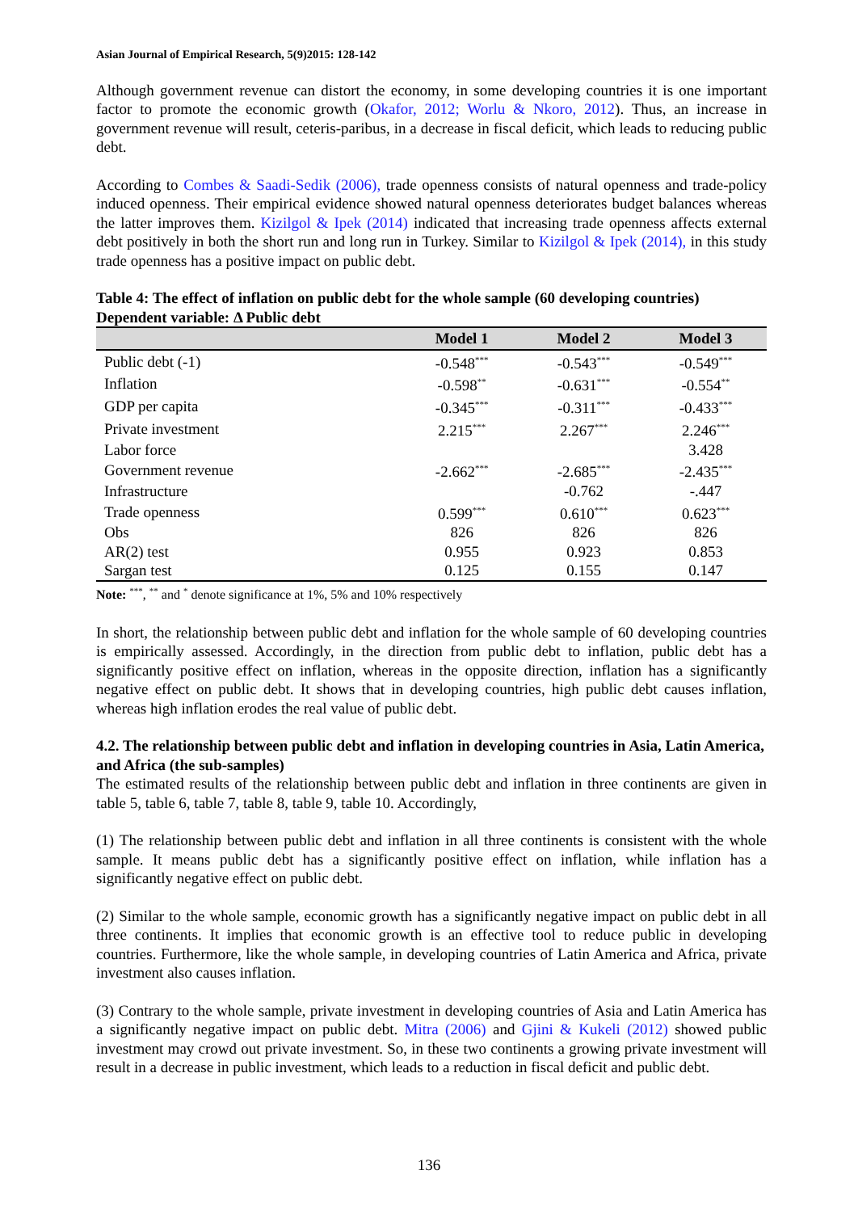Asian Journal of Empirical Research, 5(9)2015: 128-142
Although government revenue can distort the economy, in some developing countries it is one important factor to promote the economic growth (Okafor, 2012; Worlu & Nkoro, 2012). Thus, an increase in government revenue will result, ceteris-paribus, in a decrease in fiscal deficit, which leads to reducing public debt.
According to Combes & Saadi-Sedik (2006), trade openness consists of natural openness and trade-policy induced openness. Their empirical evidence showed natural openness deteriorates budget balances whereas the latter improves them. Kizilgol & Ipek (2014) indicated that increasing trade openness affects external debt positively in both the short run and long run in Turkey. Similar to Kizilgol & Ipek (2014), in this study trade openness has a positive impact on public debt.
Table 4: The effect of inflation on public debt for the whole sample (60 developing countries)
Dependent variable: Δ Public debt
| | Model 1 | Model 2 | Model 3 |
| --- | --- | --- | --- |
| Public debt (-1) | -0.548<sup>***</sup> | -0.543<sup>***</sup> | -0.549<sup>***</sup> |
| Inflation | -0.598<sup>**</sup> | -0.631<sup>***</sup> | -0.554<sup>**</sup> |
| GDP per capita | -0.345<sup>***</sup> | -0.311<sup>***</sup> | -0.433<sup>***</sup> |
| Private investment | 2.215<sup>***</sup> | 2.267<sup>***</sup> | 2.246<sup>***</sup> |
| Labor force | | | 3.428 |
| Government revenue | -2.662<sup>***</sup> | -2.685<sup>***</sup> | -2.435<sup>***</sup> |
| Infrastructure | | -0.762 | -.447 |
| Trade openness | 0.599<sup>***</sup> | 0.610<sup>***</sup> | 0.623<sup>***</sup> |
| Obs | 826 | 826 | 826 |
| AR(2) test | 0.955 | 0.923 | 0.853 |
| Sargan test | 0.125 | 0.155 | 0.147 |
Note: <sup>***</sup>, <sup>**</sup> and <sup>*</sup> denote significance at 1%, 5% and 10% respectively
In short, the relationship between public debt and inflation for the whole sample of 60 developing countries is empirically assessed. Accordingly, in the direction from public debt to inflation, public debt has a significantly positive effect on inflation, whereas in the opposite direction, inflation has a significantly negative effect on public debt. It shows that in developing countries, high public debt causes inflation, whereas high inflation erodes the real value of public debt.
4.2. The relationship between public debt and inflation in developing countries in Asia, Latin America, and Africa (the sub-samples)
The estimated results of the relationship between public debt and inflation in three continents are given in table 5, table 6, table 7, table 8, table 9, table 10. Accordingly,
(1) The relationship between public debt and inflation in all three continents is consistent with the whole sample. It means public debt has a significantly positive effect on inflation, while inflation has a significantly negative effect on public debt.
(2) Similar to the whole sample, economic growth has a significantly negative impact on public debt in all three continents. It implies that economic growth is an effective tool to reduce public in developing countries. Furthermore, like the whole sample, in developing countries of Latin America and Africa, private investment also causes inflation.
(3) Contrary to the whole sample, private investment in developing countries of Asia and Latin America has a significantly negative impact on public debt. Mitra (2006) and Gjini & Kukeli (2012) showed public investment may crowd out private investment. So, in these two continents a growing private investment will result in a decrease in public investment, which leads to a reduction in fiscal deficit and public debt.
136